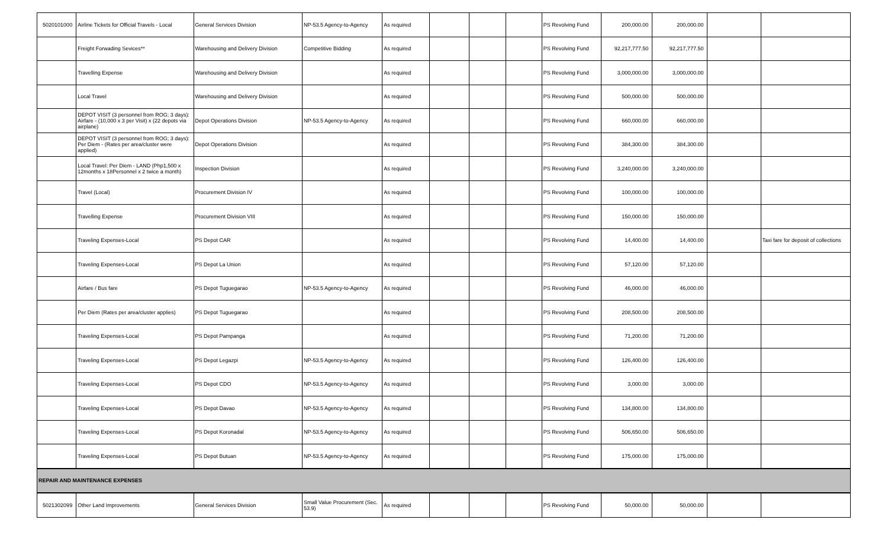| 5020101000 | Airline Tickets for Official Travels - Local | General Services Division | NP-53.5 Agency-to-Agency | As required | | | | PS Revolving Fund | 200,000.00 | 200,000.00 | | |
| | Freight Forwading Sevices** | Warehousing and Delivery Division | Competitive Bidding | As required | | | | PS Revolving Fund | 92,217,777.50 | 92,217,777.50 | | |
| | Travelling Expense | Warehousing and Delivery Division | | As required | | | | PS Revolving Fund | 3,000,000.00 | 3,000,000.00 | | |
| | Local Travel | Warehousing and Delivery Division | | As required | | | | PS Revolving Fund | 500,000.00 | 500,000.00 | | |
| | DEPOT VISIT (3 personnel from ROG; 3 days): Airfare - (10,000 x 3 per Visit) x (22 depots via airplane) | Depot Operations Division | NP-53.5 Agency-to-Agency | As required | | | | PS Revolving Fund | 660,000.00 | 660,000.00 | | |
| | DEPOT VISIT (3 personnel from ROG; 3 days): Per Diem - (Rates per area/cluster were applied) | Depot Operations Division | | As required | | | | PS Revolving Fund | 384,300.00 | 384,300.00 | | |
| | Local Travel: Per Diem - LAND (Php1,500 x 12months x 18Personnel x 2 twice a month) | Inspection Division | | As required | | | | PS Revolving Fund | 3,240,000.00 | 3,240,000.00 | | |
| | Travel (Local) | Procurement Division IV | | As required | | | | PS Revolving Fund | 100,000.00 | 100,000.00 | | |
| | Travelling Expense | Procurement Division VIII | | As required | | | | PS Revolving Fund | 150,000.00 | 150,000.00 | | |
| | Traveling Expenses-Local | PS Depot CAR | | As required | | | | PS Revolving Fund | 14,400.00 | 14,400.00 | | Taxi fare for deposit of collections |
| | Traveling Expenses-Local | PS Depot La Union | | As required | | | | PS Revolving Fund | 57,120.00 | 57,120.00 | | |
| | Airfare / Bus fare | PS Depot Tuguegarao | NP-53.5 Agency-to-Agency | As required | | | | PS Revolving Fund | 46,000.00 | 46,000.00 | | |
| | Per Diem (Rates per area/cluster applies) | PS Depot Tuguegarao | | As required | | | | PS Revolving Fund | 208,500.00 | 208,500.00 | | |
| | Traveling Expenses-Local | PS Depot Pampanga | | As required | | | | PS Revolving Fund | 71,200.00 | 71,200.00 | | |
| | Traveling Expenses-Local | PS Depot Legazpi | NP-53.5 Agency-to-Agency | As required | | | | PS Revolving Fund | 126,400.00 | 126,400.00 | | |
| | Traveling Expenses-Local | PS Depot CDO | NP-53.5 Agency-to-Agency | As required | | | | PS Revolving Fund | 3,000.00 | 3,000.00 | | |
| | Traveling Expenses-Local | PS Depot Davao | NP-53.5 Agency-to-Agency | As required | | | | PS Revolving Fund | 134,800.00 | 134,800.00 | | |
| | Traveling Expenses-Local | PS Depot Koronadal | NP-53.5 Agency-to-Agency | As required | | | | PS Revolving Fund | 506,650.00 | 506,650.00 | | |
| | Traveling Expenses-Local | PS Depot Butuan | NP-53.5 Agency-to-Agency | As required | | | | PS Revolving Fund | 175,000.00 | 175,000.00 | | |
| REPAIR AND MAINTENANCE EXPENSES | | | | | | | | | | | | |
| 5021302099 | Other Land Improvements | General Services Division | Small Value Procurement (Sec. 53.9) | As required | | | | PS Revolving Fund | 50,000.00 | 50,000.00 | | |